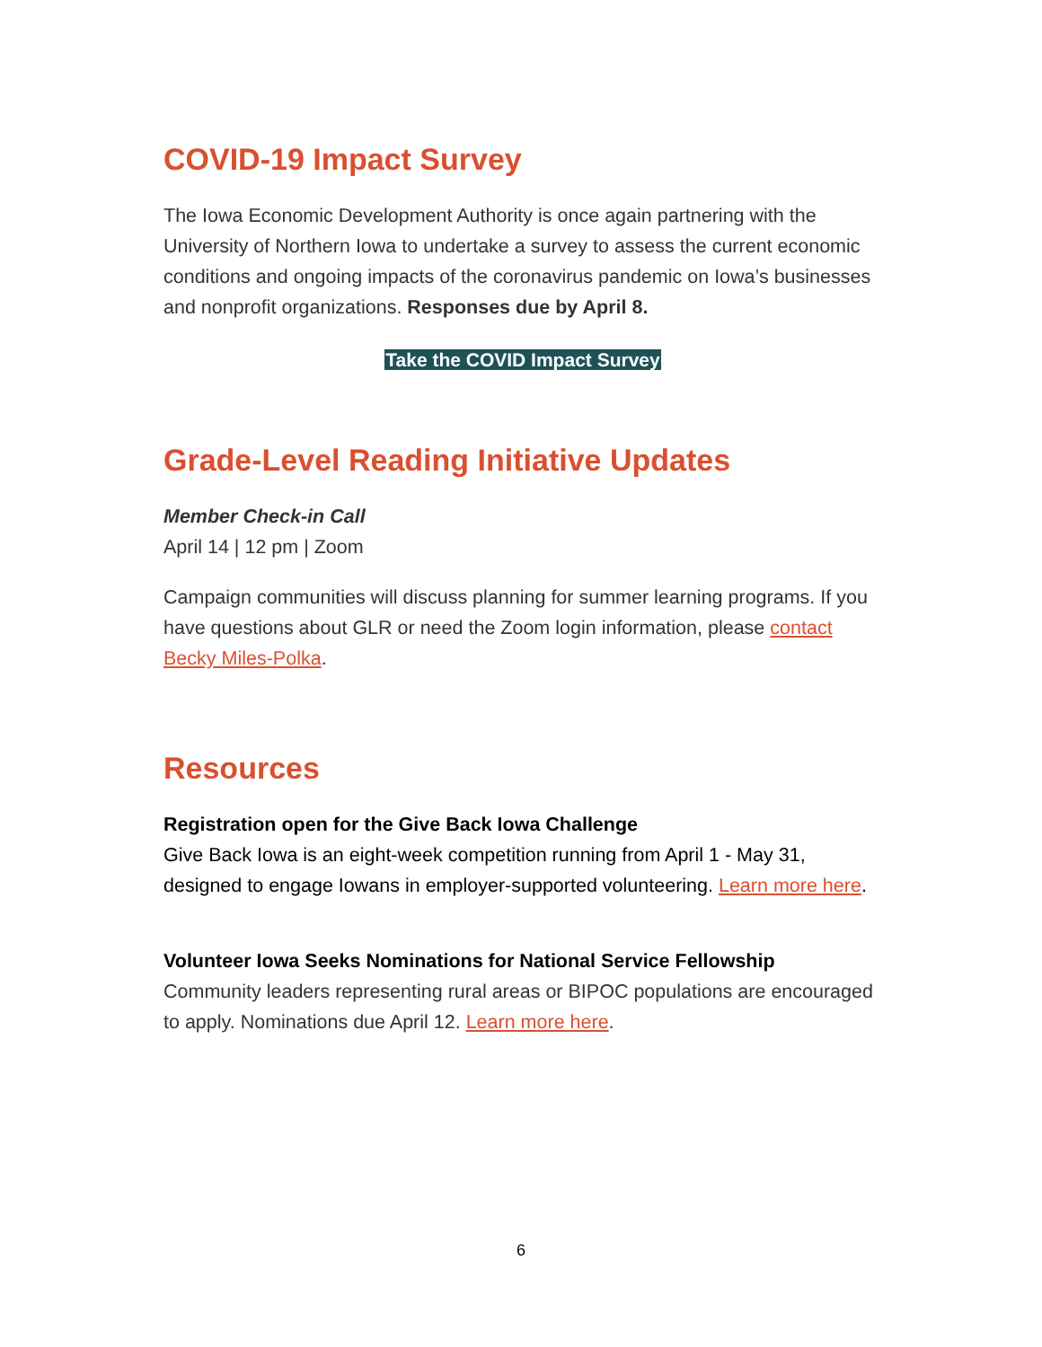COVID-19 Impact Survey
The Iowa Economic Development Authority is once again partnering with the University of Northern Iowa to undertake a survey to assess the current economic conditions and ongoing impacts of the coronavirus pandemic on Iowa’s businesses and nonprofit organizations. Responses due by April 8.
Take the COVID Impact Survey
Grade-Level Reading Initiative Updates
Member Check-in Call
April 14 | 12 pm | Zoom
Campaign communities will discuss planning for summer learning programs. If you have questions about GLR or need the Zoom login information, please contact Becky Miles-Polka.
Resources
Registration open for the Give Back Iowa Challenge
Give Back Iowa is an eight-week competition running from April 1 - May 31, designed to engage Iowans in employer-supported volunteering. Learn more here.
Volunteer Iowa Seeks Nominations for National Service Fellowship
Community leaders representing rural areas or BIPOC populations are encouraged to apply. Nominations due April 12. Learn more here.
6